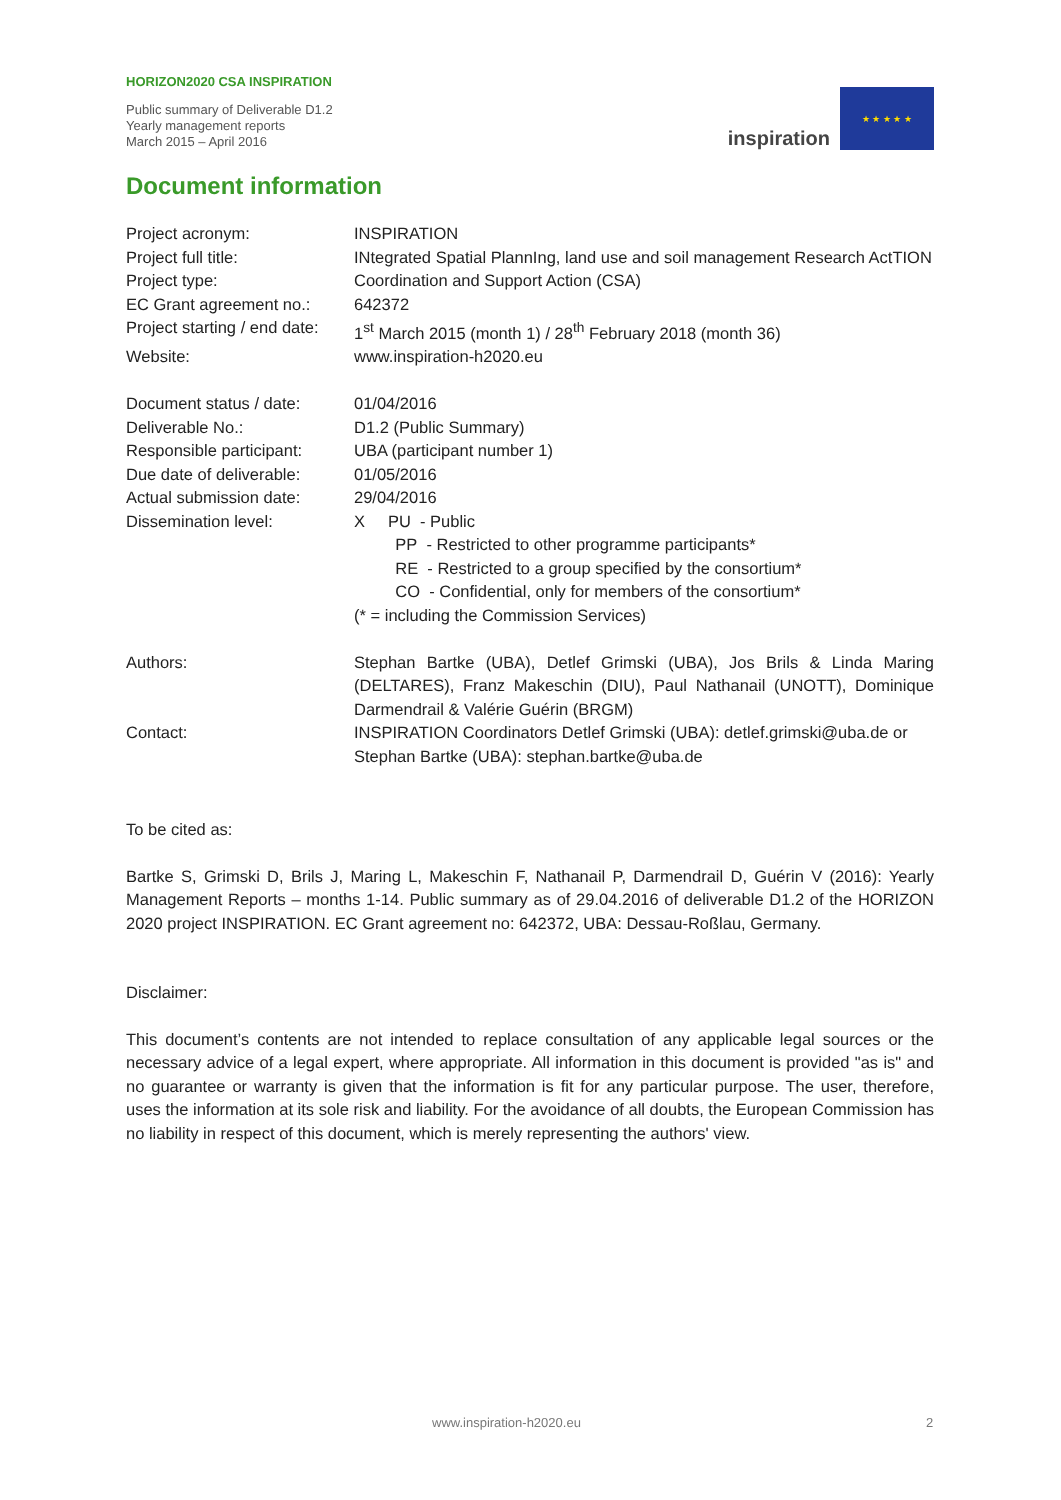HORIZON2020 CSA INSPIRATION
Public summary of Deliverable D1.2
Yearly management reports
March 2015 – April 2016
inspiration
★ ★ ★ ★ ★
Document information
| Project acronym: | INSPIRATION |
| Project full title: | INtegrated Spatial PlannIng, land use and soil management Research ActTION |
| Project type: | Coordination and Support Action (CSA) |
| EC Grant agreement no.: | 642372 |
| Project starting / end date: | 1<sup>st</sup> March 2015 (month 1) / 28<sup>th</sup> February 2018 (month 36) |
| Website: | www.inspiration-h2020.eu |
| Document status / date: | 01/04/2016 |
| Deliverable No.: | D1.2 (Public Summary) |
| Responsible participant: | UBA (participant number 1) |
| Due date of deliverable: | 01/05/2016 |
| Actual submission date: | 29/04/2016 |
| Dissemination level: | X PU - Public PP - Restricted to other programme participants* RE - Restricted to a group specified by the consortium* CO - Confidential, only for members of the consortium* (* = including the Commission Services) |
| Authors: | Stephan Bartke (UBA), Detlef Grimski (UBA), Jos Brils & Linda Maring (DELTARES), Franz Makeschin (DIU), Paul Nathanail (UNOTT), Dominique Darmendrail & Valérie Guérin (BRGM) |
| Contact: | INSPIRATION Coordinators Detlef Grimski (UBA): detlef.grimski@uba.de or Stephan Bartke (UBA): stephan.bartke@uba.de |
To be cited as:
Bartke S, Grimski D, Brils J, Maring L, Makeschin F, Nathanail P, Darmendrail D, Guérin V (2016): Yearly Management Reports – months 1-14. Public summary as of 29.04.2016 of deliverable D1.2 of the HORIZON 2020 project INSPIRATION. EC Grant agreement no: 642372, UBA: Dessau-Roßlau, Germany.
Disclaimer:
This document’s contents are not intended to replace consultation of any applicable legal sources or the necessary advice of a legal expert, where appropriate. All information in this document is provided "as is" and no guarantee or warranty is given that the information is fit for any particular purpose. The user, therefore, uses the information at its sole risk and liability. For the avoidance of all doubts, the European Commission has no liability in respect of this document, which is merely representing the authors' view.
www.inspiration-h2020.eu 2